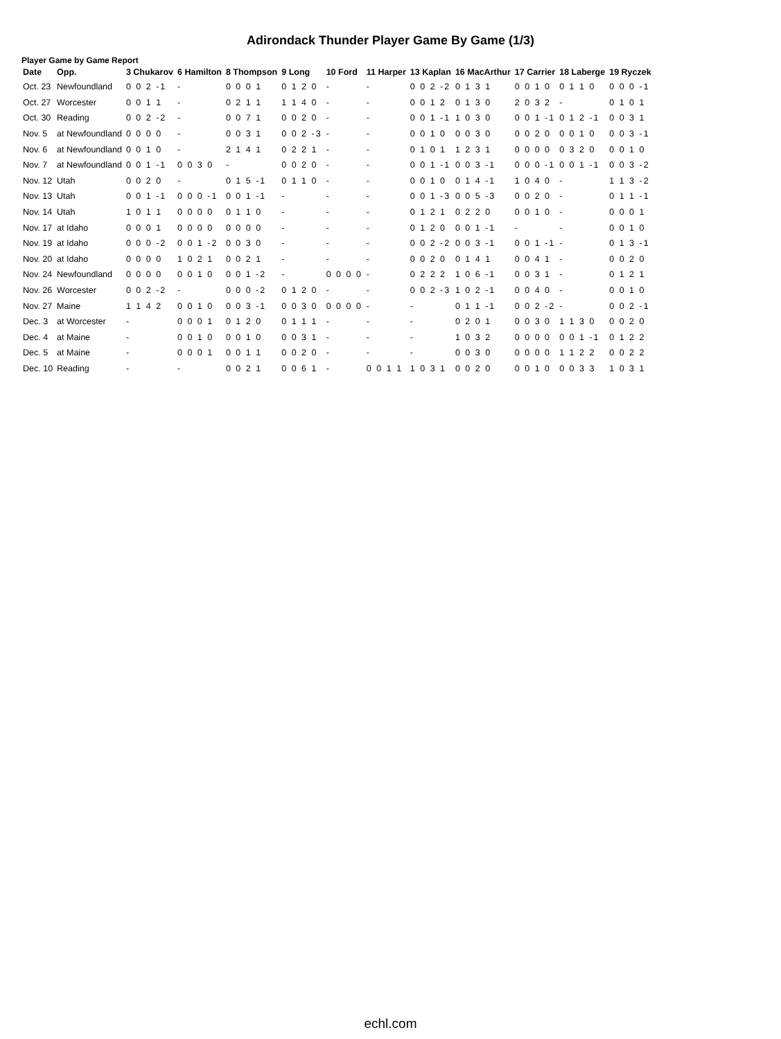Adirondack Thunder Player Game By Game (1/3)
Player Game by Game Report
| Date | Opp. | 3 Chukarov | 6 Hamilton | 8 Thompson | 9 Long | 10 Ford | 11 Harper | 13 Kaplan | 16 MacArthur | 17 Carrier | 18 Laberge | 19 Ryczek |
| --- | --- | --- | --- | --- | --- | --- | --- | --- | --- | --- | --- | --- |
| Oct. 23 | Newfoundland | 0 0 2 -1 | - | 0 0 0 1 | 0 1 2 0 | - | - | 0 0 2 -2 | 0 1 3 1 | 0 0 1 0 | 0 1 1 0 | 0 0 0 -1 |
| Oct. 27 | Worcester | 0 0 1 1 | - | 0 2 1 1 | 1 1 4 0 | - | - | 0 0 1 2 | 0 1 3 0 | 2 0 3 2 | - | 0 1 0 1 |
| Oct. 30 | Reading | 0 0 2 -2 | - | 0 0 7 1 | 0 0 2 0 | - | - | 0 0 1 -1 | 1 0 3 0 | 0 0 1 -1 | 0 1 2 -1 | 0 0 3 1 |
| Nov. 5 | at Newfoundland | 0 0 0 0 | - | 0 0 3 1 | 0 0 2 -3 | - | - | 0 0 1 0 | 0 0 3 0 | 0 0 2 0 | 0 0 1 0 | 0 0 3 -1 |
| Nov. 6 | at Newfoundland | 0 0 1 0 | - | 2 1 4 1 | 0 2 2 1 | - | - | 0 1 0 1 | 1 2 3 1 | 0 0 0 0 | 0 3 2 0 | 0 0 1 0 |
| Nov. 7 | at Newfoundland | 0 0 1 -1 | 0 0 3 0 | - | 0 0 2 0 | - | - | 0 0 1 -1 | 0 0 3 -1 | 0 0 0 -1 | 0 0 1 -1 | 0 0 3 -2 |
| Nov. 12 | Utah | 0 0 2 0 | - | 0 1 5 -1 | 0 1 1 0 | - | - | 0 0 1 0 | 0 1 4 -1 | 1 0 4 0 | - | 1 1 3 -2 |
| Nov. 13 | Utah | 0 0 1 -1 | 0 0 0 -1 | 0 0 1 -1 | - | - | - | 0 0 1 -3 | 0 0 5 -3 | 0 0 2 0 | - | 0 1 1 -1 |
| Nov. 14 | Utah | 1 0 1 1 | 0 0 0 0 | 0 1 1 0 | - | - | - | 0 1 2 1 | 0 2 2 0 | 0 0 1 0 | - | 0 0 0 1 |
| Nov. 17 | at Idaho | 0 0 0 1 | 0 0 0 0 | 0 0 0 0 | - | - | - | 0 1 2 0 | 0 0 1 -1 | - | - | 0 0 1 0 |
| Nov. 19 | at Idaho | 0 0 0 -2 | 0 0 1 -2 | 0 0 3 0 | - | - | - | 0 0 2 -2 | 0 0 3 -1 | 0 0 1 -1 | - | 0 1 3 -1 |
| Nov. 20 | at Idaho | 0 0 0 0 | 1 0 2 1 | 0 0 2 1 | - | - | - | 0 0 2 0 | 0 1 4 1 | 0 0 4 1 | - | 0 0 2 0 |
| Nov. 24 | Newfoundland | 0 0 0 0 | 0 0 1 0 | 0 0 1 -2 | - | 0 0 0 0 | - | 0 2 2 2 | 1 0 6 -1 | 0 0 3 1 | - | 0 1 2 1 |
| Nov. 26 | Worcester | 0 0 2 -2 | - | 0 0 0 -2 | 0 1 2 0 | - | - | 0 0 2 -3 | 1 0 2 -1 | 0 0 4 0 | - | 0 0 1 0 |
| Nov. 27 | Maine | 1 1 4 2 | 0 0 1 0 | 0 0 3 -1 | 0 0 3 0 | 0 0 0 0 | - | - | 0 1 1 -1 | 0 0 2 -2 | - | 0 0 2 -1 |
| Dec. 3 | at Worcester | - | 0 0 0 1 | 0 1 2 0 | 0 1 1 1 | - | - | - | 0 2 0 1 | 0 0 3 0 | 1 1 3 0 | 0 0 2 0 |
| Dec. 4 | at Maine | - | 0 0 1 0 | 0 0 1 0 | 0 0 3 1 | - | - | - | 1 0 3 2 | 0 0 0 0 | 0 0 1 -1 | 0 1 2 2 |
| Dec. 5 | at Maine | - | 0 0 0 1 | 0 0 1 1 | 0 0 2 0 | - | - | - | 0 0 3 0 | 0 0 0 0 | 1 1 2 2 | 0 0 2 2 |
| Dec. 10 | Reading | - | - | 0 0 2 1 | 0 0 6 1 | - | 0 0 1 1 | 1 0 3 1 | 0 0 2 0 | 0 0 1 0 | 0 0 3 3 | 1 0 3 1 |
echl.com